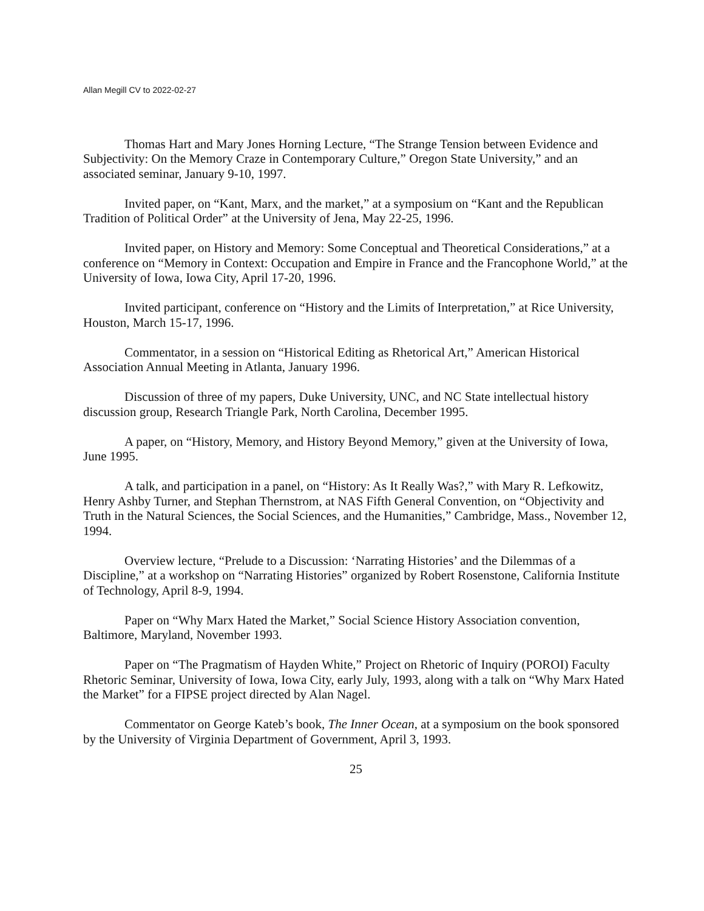Allan Megill CV to 2022-02-27
Thomas Hart and Mary Jones Horning Lecture, “The Strange Tension between Evidence and Subjectivity: On the Memory Craze in Contemporary Culture,” Oregon State University,” and an associated seminar, January 9-10, 1997.
Invited paper, on “Kant, Marx, and the market,” at a symposium on “Kant and the Republican Tradition of Political Order” at the University of Jena, May 22-25, 1996.
Invited paper, on History and Memory: Some Conceptual and Theoretical Considerations,” at a conference on “Memory in Context: Occupation and Empire in France and the Francophone World,” at the University of Iowa, Iowa City, April 17-20, 1996.
Invited participant, conference on “History and the Limits of Interpretation,” at Rice University, Houston, March 15-17, 1996.
Commentator, in a session on “Historical Editing as Rhetorical Art,” American Historical Association Annual Meeting in Atlanta, January 1996.
Discussion of three of my papers, Duke University, UNC, and NC State intellectual history discussion group, Research Triangle Park, North Carolina, December 1995.
A paper, on “History, Memory, and History Beyond Memory,” given at the University of Iowa, June 1995.
A talk, and participation in a panel, on “History: As It Really Was?,” with Mary R. Lefkowitz, Henry Ashby Turner, and Stephan Thernstrom, at NAS Fifth General Convention, on “Objectivity and Truth in the Natural Sciences, the Social Sciences, and the Humanities,” Cambridge, Mass., November 12, 1994.
Overview lecture, “Prelude to a Discussion: ‘Narrating Histories’ and the Dilemmas of a Discipline,” at a workshop on “Narrating Histories” organized by Robert Rosenstone, California Institute of Technology, April 8-9, 1994.
Paper on “Why Marx Hated the Market,” Social Science History Association convention, Baltimore, Maryland, November 1993.
Paper on “The Pragmatism of Hayden White,” Project on Rhetoric of Inquiry (POROI) Faculty Rhetoric Seminar, University of Iowa, Iowa City, early July, 1993, along with a talk on “Why Marx Hated the Market” for a FIPSE project directed by Alan Nagel.
Commentator on George Kateb’s book, The Inner Ocean, at a symposium on the book sponsored by the University of Virginia Department of Government, April 3, 1993.
25